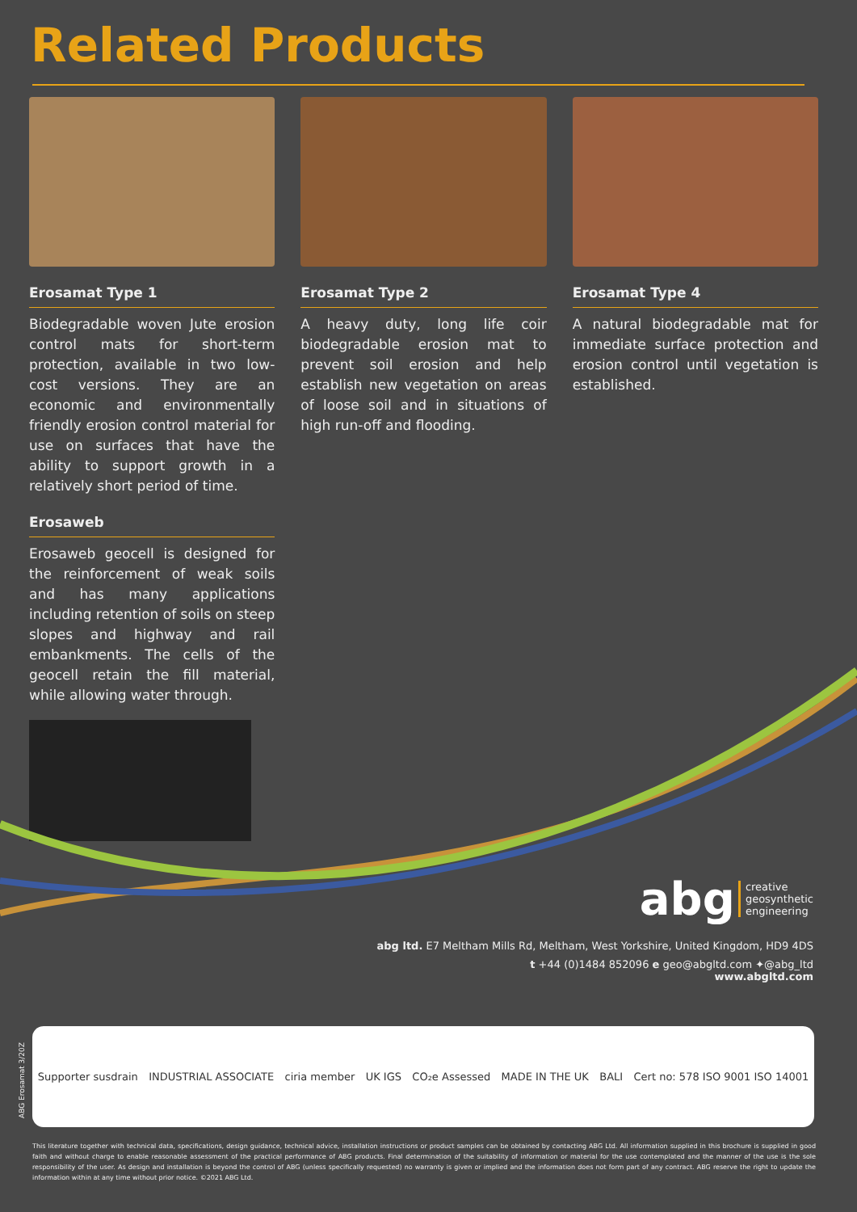Related Products
Erosamat Type 1
Biodegradable woven Jute erosion control mats for short-term protection, available in two low-cost versions. They are an economic and environmentally friendly erosion control material for use on surfaces that have the ability to support growth in a relatively short period of time.
Erosaweb
Erosaweb geocell is designed for the reinforcement of weak soils and has many applications including retention of soils on steep slopes and highway and rail embankments. The cells of the geocell retain the fill material, while allowing water through.
Erosamat Type 2
A heavy duty, long life coir biodegradable erosion mat to prevent soil erosion and help establish new vegetation on areas of loose soil and in situations of high run-off and flooding.
Erosamat Type 4
A natural biodegradable mat for immediate surface protection and erosion control until vegetation is established.
abg creative
geosynthetic
engineering
abg ltd. E7 Meltham Mills Rd, Meltham, West Yorkshire, United Kingdom, HD9 4DS
t +44 (0)1484 852096 e geo@abgltd.com ✦@abg_ltd
www.abgltd.com
ABG Erosamat 3/20Z
Supporter susdrain INDUSTRIAL ASSOCIATE ciria member UK IGS CO₂e Assessed MADE IN THE UK BALI Cert no: 578 ISO 9001 ISO 14001
This literature together with technical data, specifications, design guidance, technical advice, installation instructions or product samples can be obtained by contacting ABG Ltd. All information supplied in this brochure is supplied in good faith and without charge to enable reasonable assessment of the practical performance of ABG products. Final determination of the suitability of information or material for the use contemplated and the manner of the use is the sole responsibility of the user. As design and installation is beyond the control of ABG (unless specifically requested) no warranty is given or implied and the information does not form part of any contract. ABG reserve the right to update the information within at any time without prior notice. ©2021 ABG Ltd.